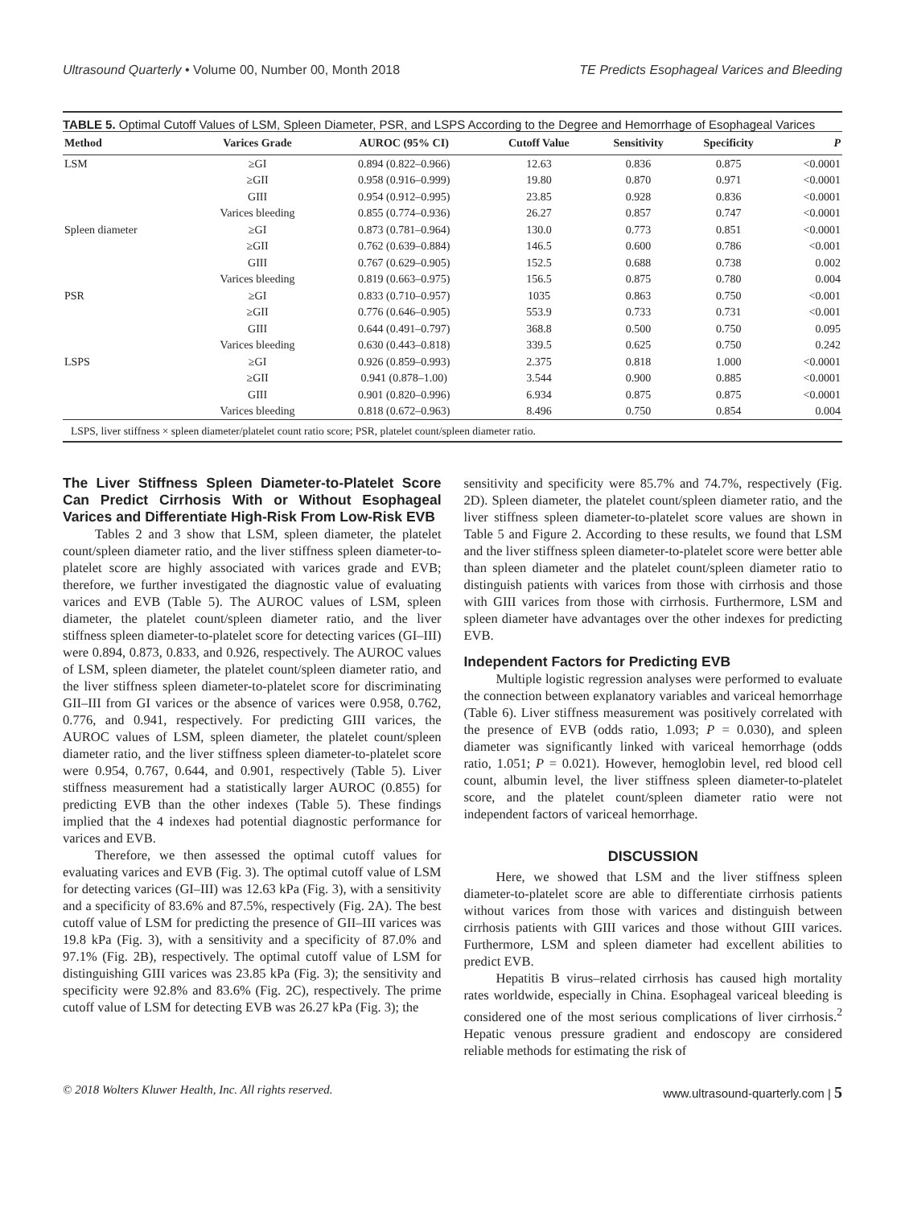Ultrasound Quarterly • Volume 00, Number 00, Month 2018 TE Predicts Esophageal Varices and Bleeding
TABLE 5. Optimal Cutoff Values of LSM, Spleen Diameter, PSR, and LSPS According to the Degree and Hemorrhage of Esophageal Varices
| Method | Varices Grade | AUROC (95% CI) | Cutoff Value | Sensitivity | Specificity | P |
| --- | --- | --- | --- | --- | --- | --- |
| LSM | ≥GI | 0.894 (0.822–0.966) | 12.63 | 0.836 | 0.875 | <0.0001 |
| | ≥GII | 0.958 (0.916–0.999) | 19.80 | 0.870 | 0.971 | <0.0001 |
| | GIII | 0.954 (0.912–0.995) | 23.85 | 0.928 | 0.836 | <0.0001 |
| | Varices bleeding | 0.855 (0.774–0.936) | 26.27 | 0.857 | 0.747 | <0.0001 |
| Spleen diameter | ≥GI | 0.873 (0.781–0.964) | 130.0 | 0.773 | 0.851 | <0.0001 |
| | ≥GII | 0.762 (0.639–0.884) | 146.5 | 0.600 | 0.786 | <0.001 |
| | GIII | 0.767 (0.629–0.905) | 152.5 | 0.688 | 0.738 | 0.002 |
| | Varices bleeding | 0.819 (0.663–0.975) | 156.5 | 0.875 | 0.780 | 0.004 |
| PSR | ≥GI | 0.833 (0.710–0.957) | 1035 | 0.863 | 0.750 | <0.001 |
| | ≥GII | 0.776 (0.646–0.905) | 553.9 | 0.733 | 0.731 | <0.001 |
| | GIII | 0.644 (0.491–0.797) | 368.8 | 0.500 | 0.750 | 0.095 |
| | Varices bleeding | 0.630 (0.443–0.818) | 339.5 | 0.625 | 0.750 | 0.242 |
| LSPS | ≥GI | 0.926 (0.859–0.993) | 2.375 | 0.818 | 1.000 | <0.0001 |
| | ≥GII | 0.941 (0.878–1.00) | 3.544 | 0.900 | 0.885 | <0.0001 |
| | GIII | 0.901 (0.820–0.996) | 6.934 | 0.875 | 0.875 | <0.0001 |
| | Varices bleeding | 0.818 (0.672–0.963) | 8.496 | 0.750 | 0.854 | 0.004 |
LSPS, liver stiffness × spleen diameter/platelet count ratio score; PSR, platelet count/spleen diameter ratio.
The Liver Stiffness Spleen Diameter-to-Platelet Score Can Predict Cirrhosis With or Without Esophageal Varices and Differentiate High-Risk From Low-Risk EVB
Tables 2 and 3 show that LSM, spleen diameter, the platelet count/spleen diameter ratio, and the liver stiffness spleen diameter-to-platelet score are highly associated with varices grade and EVB; therefore, we further investigated the diagnostic value of evaluating varices and EVB (Table 5). The AUROC values of LSM, spleen diameter, the platelet count/spleen diameter ratio, and the liver stiffness spleen diameter-to-platelet score for detecting varices (GI–III) were 0.894, 0.873, 0.833, and 0.926, respectively. The AUROC values of LSM, spleen diameter, the platelet count/spleen diameter ratio, and the liver stiffness spleen diameter-to-platelet score for discriminating GII–III from GI varices or the absence of varices were 0.958, 0.762, 0.776, and 0.941, respectively. For predicting GIII varices, the AUROC values of LSM, spleen diameter, the platelet count/spleen diameter ratio, and the liver stiffness spleen diameter-to-platelet score were 0.954, 0.767, 0.644, and 0.901, respectively (Table 5). Liver stiffness measurement had a statistically larger AUROC (0.855) for predicting EVB than the other indexes (Table 5). These findings implied that the 4 indexes had potential diagnostic performance for varices and EVB.
Therefore, we then assessed the optimal cutoff values for evaluating varices and EVB (Fig. 3). The optimal cutoff value of LSM for detecting varices (GI–III) was 12.63 kPa (Fig. 3), with a sensitivity and a specificity of 83.6% and 87.5%, respectively (Fig. 2A). The best cutoff value of LSM for predicting the presence of GII–III varices was 19.8 kPa (Fig. 3), with a sensitivity and a specificity of 87.0% and 97.1% (Fig. 2B), respectively. The optimal cutoff value of LSM for distinguishing GIII varices was 23.85 kPa (Fig. 3); the sensitivity and specificity were 92.8% and 83.6% (Fig. 2C), respectively. The prime cutoff value of LSM for detecting EVB was 26.27 kPa (Fig. 3); the
sensitivity and specificity were 85.7% and 74.7%, respectively (Fig. 2D). Spleen diameter, the platelet count/spleen diameter ratio, and the liver stiffness spleen diameter-to-platelet score values are shown in Table 5 and Figure 2. According to these results, we found that LSM and the liver stiffness spleen diameter-to-platelet score were better able than spleen diameter and the platelet count/spleen diameter ratio to distinguish patients with varices from those with cirrhosis and those with GIII varices from those with cirrhosis. Furthermore, LSM and spleen diameter have advantages over the other indexes for predicting EVB.
Independent Factors for Predicting EVB
Multiple logistic regression analyses were performed to evaluate the connection between explanatory variables and variceal hemorrhage (Table 6). Liver stiffness measurement was positively correlated with the presence of EVB (odds ratio, 1.093; P = 0.030), and spleen diameter was significantly linked with variceal hemorrhage (odds ratio, 1.051; P = 0.021). However, hemoglobin level, red blood cell count, albumin level, the liver stiffness spleen diameter-to-platelet score, and the platelet count/spleen diameter ratio were not independent factors of variceal hemorrhage.
DISCUSSION
Here, we showed that LSM and the liver stiffness spleen diameter-to-platelet score are able to differentiate cirrhosis patients without varices from those with varices and distinguish between cirrhosis patients with GIII varices and those without GIII varices. Furthermore, LSM and spleen diameter had excellent abilities to predict EVB.
Hepatitis B virus–related cirrhosis has caused high mortality rates worldwide, especially in China. Esophageal variceal bleeding is considered one of the most serious complications of liver cirrhosis.<sup>2</sup> Hepatic venous pressure gradient and endoscopy are considered reliable methods for estimating the risk of
© 2018 Wolters Kluwer Health, Inc. All rights reserved. www.ultrasound-quarterly.com | 5